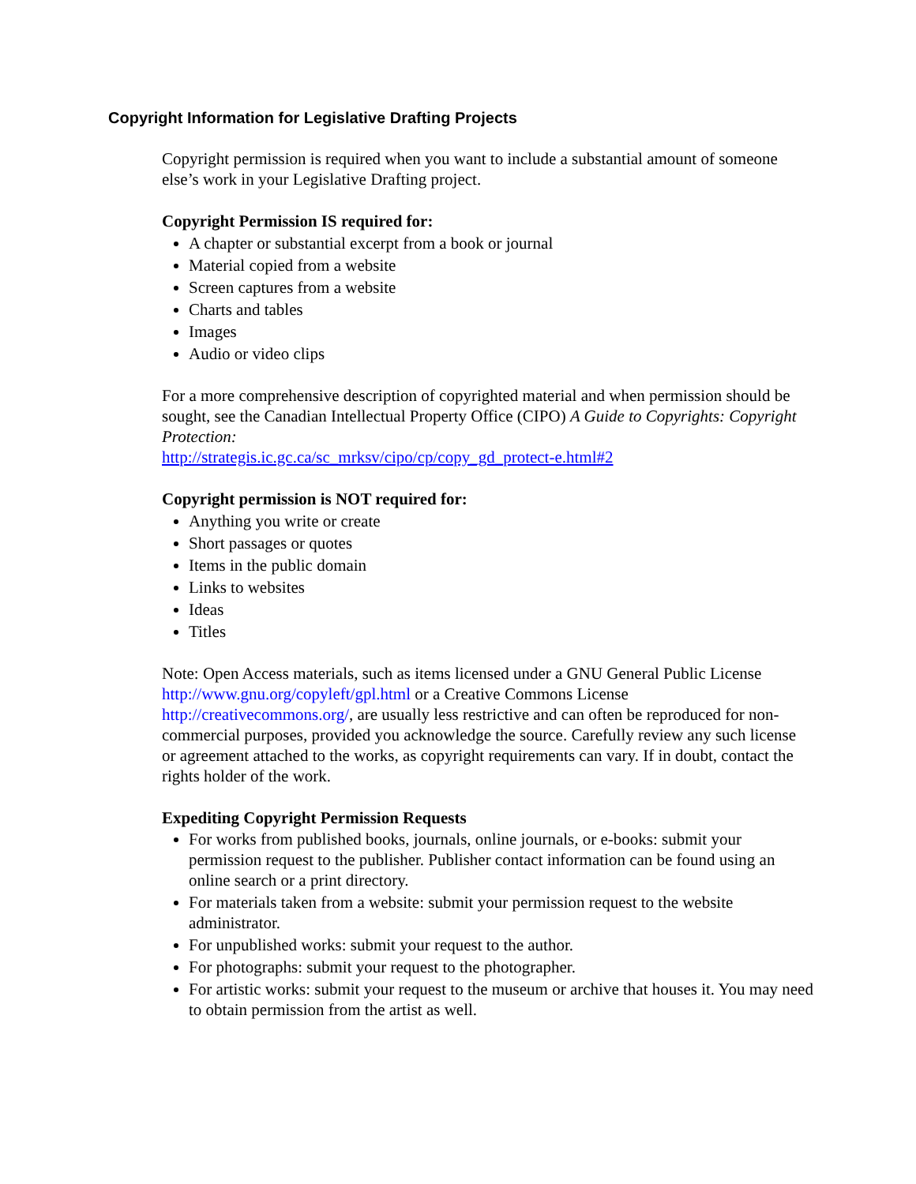Copyright Information for Legislative Drafting Projects
Copyright permission is required when you want to include a substantial amount of someone else’s work in your Legislative Drafting project.
Copyright Permission IS required for:
A chapter or substantial excerpt from a book or journal
Material copied from a website
Screen captures from a website
Charts and tables
Images
Audio or video clips
For a more comprehensive description of copyrighted material and when permission should be sought, see the Canadian Intellectual Property Office (CIPO) A Guide to Copyrights: Copyright Protection:
http://strategis.ic.gc.ca/sc_mrksv/cipo/cp/copy_gd_protect-e.html#2
Copyright permission is NOT required for:
Anything you write or create
Short passages or quotes
Items in the public domain
Links to websites
Ideas
Titles
Note: Open Access materials, such as items licensed under a GNU General Public License http://www.gnu.org/copyleft/gpl.html or a Creative Commons License http://creativecommons.org/, are usually less restrictive and can often be reproduced for non-commercial purposes, provided you acknowledge the source. Carefully review any such license or agreement attached to the works, as copyright requirements can vary. If in doubt, contact the rights holder of the work.
Expediting Copyright Permission Requests
For works from published books, journals, online journals, or e-books: submit your permission request to the publisher. Publisher contact information can be found using an online search or a print directory.
For materials taken from a website: submit your permission request to the website administrator.
For unpublished works: submit your request to the author.
For photographs: submit your request to the photographer.
For artistic works: submit your request to the museum or archive that houses it. You may need to obtain permission from the artist as well.